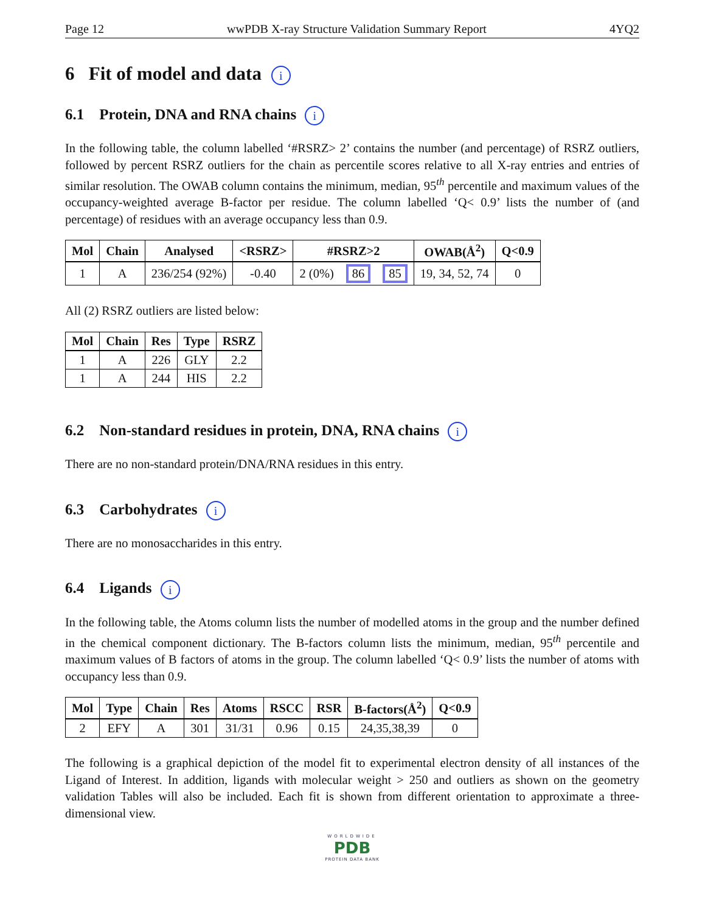Page 12 wwPDB X-ray Structure Validation Summary Report 4YQ2
6 Fit of model and data i
6.1 Protein, DNA and RNA chains i
In the following table, the column labelled ‘#RSRZ> 2’ contains the number (and percentage) of RSRZ outliers, followed by percent RSRZ outliers for the chain as percentile scores relative to all X-ray entries and entries of similar resolution. The OWAB column contains the minimum, median, 95<sup>th</sup> percentile and maximum values of the occupancy-weighted average B-factor per residue. The column labelled ‘Q< 0.9’ lists the number of (and percentage) of residues with an average occupancy less than 0.9.
| Mol | Chain | Analysed | <RSRZ> | #RSRZ>2 | | | OWAB(Å<sup>2</sup>) | Q<0.9 |
| --- | --- | --- | --- | --- | --- | --- | --- | --- |
| 1 | A | 236/254 (92%) | -0.40 | 2 (0%) | 86 | 85 | 19, 34, 52, 74 | 0 |
All (2) RSRZ outliers are listed below:
| Mol | Chain | Res | Type | RSRZ |
| --- | --- | --- | --- | --- |
| 1 | A | 226 | GLY | 2.2 |
| 1 | A | 244 | HIS | 2.2 |
6.2 Non-standard residues in protein, DNA, RNA chains i
There are no non-standard protein/DNA/RNA residues in this entry.
6.3 Carbohydrates i
There are no monosaccharides in this entry.
6.4 Ligands i
In the following table, the Atoms column lists the number of modelled atoms in the group and the number defined in the chemical component dictionary. The B-factors column lists the minimum, median, 95<sup>th</sup> percentile and maximum values of B factors of atoms in the group. The column labelled ‘Q< 0.9’ lists the number of atoms with occupancy less than 0.9.
| Mol | Type | Chain | Res | Atoms | RSCC | RSR | B-factors(Å<sup>2</sup>) | Q<0.9 |
| --- | --- | --- | --- | --- | --- | --- | --- | --- |
| 2 | EFY | A | 301 | 31/31 | 0.96 | 0.15 | 24,35,38,39 | 0 |
The following is a graphical depiction of the model fit to experimental electron density of all instances of the Ligand of Interest. In addition, ligands with molecular weight > 250 and outliers as shown on the geometry validation Tables will also be included. Each fit is shown from different orientation to approximate a three-dimensional view.
WORLDWIDE
PDB
PROTEIN DATA BANK